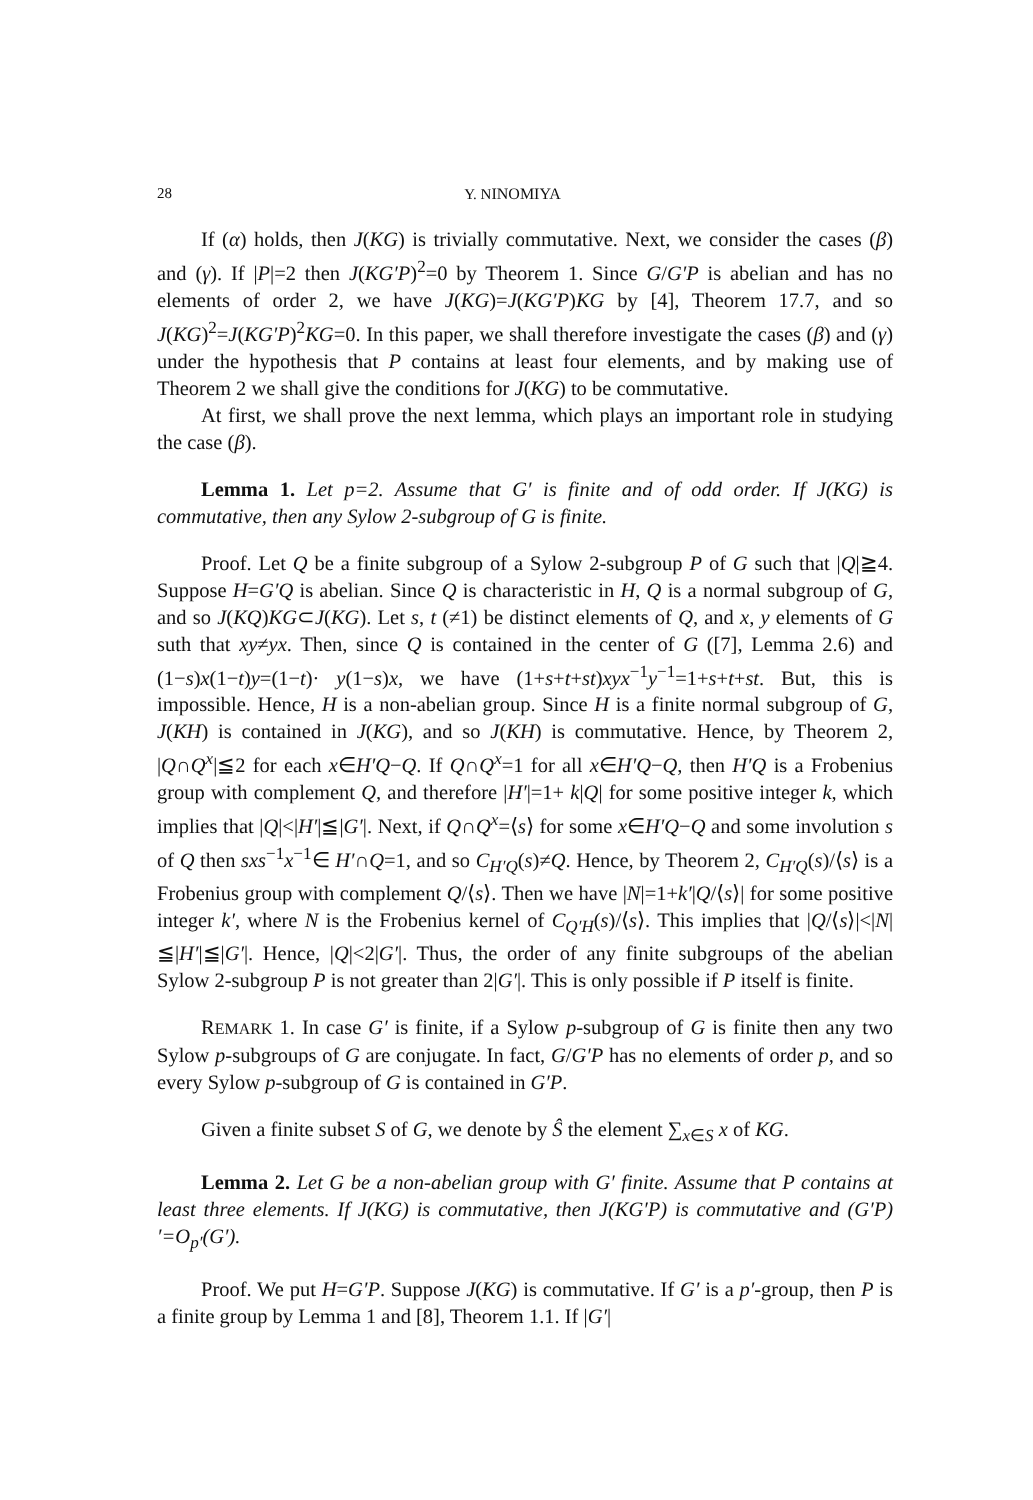28 Y. NINOMIYA
If (α) holds, then J(KG) is trivially commutative. Next, we consider the cases (β) and (γ). If |P|=2 then J(KG′P)<sup>2</sup>=0 by Theorem 1. Since G/G′P is abelian and has no elements of order 2, we have J(KG)=J(KG′P)KG by [4], Theorem 17.7, and so J(KG)<sup>2</sup>=J(KG′P)<sup>2</sup>KG=0. In this paper, we shall therefore investigate the cases (β) and (γ) under the hypothesis that P contains at least four elements, and by making use of Theorem 2 we shall give the conditions for J(KG) to be commutative.
At first, we shall prove the next lemma, which plays an important role in studying the case (β).
Lemma 1. Let p=2. Assume that G′ is finite and of odd order. If J(KG) is commutative, then any Sylow 2-subgroup of G is finite.
Proof. Let Q be a finite subgroup of a Sylow 2-subgroup P of G such that |Q|≧4. Suppose H=G′Q is abelian. Since Q is characteristic in H, Q is a normal subgroup of G, and so J(KQ)KG⊂J(KG). Let s, t (≠1) be distinct elements of Q, and x, y elements of G suth that xy≠yx. Then, since Q is contained in the center of G ([7], Lemma 2.6) and (1−s)x(1−t)y=(1−t)· y(1−s)x, we have (1+s+t+st)xyx<sup>−1</sup>y<sup>−1</sup>=1+s+t+st. But, this is impossible. Hence, H is a non-abelian group. Since H is a finite normal subgroup of G, J(KH) is contained in J(KG), and so J(KH) is commutative. Hence, by Theorem 2, |Q∩Q<sup>x</sup>|≦2 for each x∈H′Q−Q. If Q∩Q<sup>x</sup>=1 for all x∈H′Q−Q, then H′Q is a Frobenius group with complement Q, and therefore |H′|=1+ k|Q| for some positive integer k, which implies that |Q|<|H′|≦|G′|. Next, if Q∩Q<sup>x</sup>=⟨s⟩ for some x∈H′Q−Q and some involution s of Q then sxs<sup>−1</sup>x<sup>−1</sup>∈ H′∩Q=1, and so C<sub>H′Q</sub>(s)≠Q. Hence, by Theorem 2, C<sub>H′Q</sub>(s)/⟨s⟩ is a Frobenius group with complement Q/⟨s⟩. Then we have |N|=1+k′|Q/⟨s⟩| for some positive integer k′, where N is the Frobenius kernel of C<sub>Q′H</sub>(s)/⟨s⟩. This implies that |Q/⟨s⟩|<|N|≦|H′|≦|G′|. Hence, |Q|<2|G′|. Thus, the order of any finite subgroups of the abelian Sylow 2-subgroup P is not greater than 2|G′|. This is only possible if P itself is finite.
REMARK 1. In case G′ is finite, if a Sylow p-subgroup of G is finite then any two Sylow p-subgroups of G are conjugate. In fact, G/G′P has no elements of order p, and so every Sylow p-subgroup of G is contained in G′P.
Given a finite subset S of G, we denote by Ŝ the element ∑<sub>x∈S</sub> x of KG.
Lemma 2. Let G be a non-abelian group with G′ finite. Assume that P contains at least three elements. If J(KG) is commutative, then J(KG′P) is commutative and (G′P)′=O<sub>p′</sub>(G′).
Proof. We put H=G′P. Suppose J(KG) is commutative. If G′ is a p′-group, then P is a finite group by Lemma 1 and [8], Theorem 1.1. If |G′|